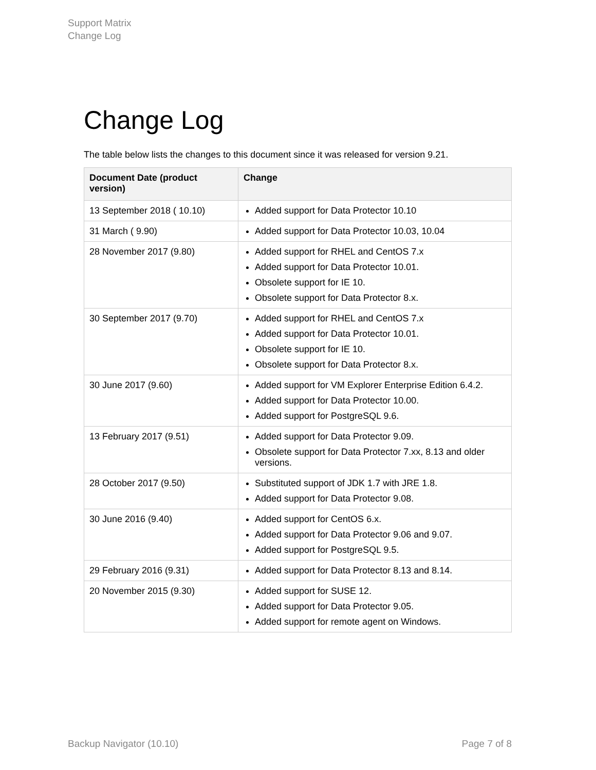Support Matrix
Change Log
Change Log
The table below lists the changes to this document since it was released for version 9.21.
| Document Date (product version) | Change |
| --- | --- |
| 13 September 2018 ( 10.10) | Added support for Data Protector 10.10 |
| 31 March ( 9.90) | Added support for Data Protector 10.03, 10.04 |
| 28 November 2017 (9.80) | Added support for RHEL and CentOS 7.x Added support for Data Protector 10.01. Obsolete support for IE 10. Obsolete support for Data Protector 8.x. |
| 30 September 2017 (9.70) | Added support for RHEL and CentOS 7.x Added support for Data Protector 10.01. Obsolete support for IE 10. Obsolete support for Data Protector 8.x. |
| 30 June 2017 (9.60) | Added support for VM Explorer Enterprise Edition 6.4.2. Added support for Data Protector 10.00. Added support for PostgreSQL 9.6. |
| 13 February 2017 (9.51) | Added support for Data Protector 9.09. Obsolete support for Data Protector 7.xx, 8.13 and older versions. |
| 28 October 2017 (9.50) | Substituted support of JDK 1.7 with JRE 1.8. Added support for Data Protector 9.08. |
| 30 June 2016 (9.40) | Added support for CentOS 6.x. Added support for Data Protector 9.06 and 9.07. Added support for PostgreSQL 9.5. |
| 29 February 2016 (9.31) | Added support for Data Protector 8.13 and 8.14. |
| 20 November 2015 (9.30) | Added support for SUSE 12. Added support for Data Protector 9.05. Added support for remote agent on Windows. |
Backup Navigator (10.10) Page 7 of 8